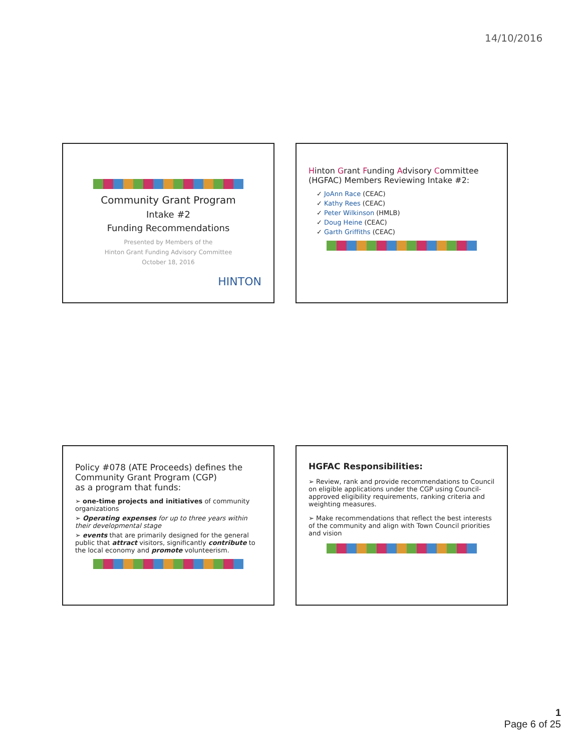14/10/2016
Community Grant Program
Intake #2
Funding Recommendations
Presented by Members of the
Hinton Grant Funding Advisory Committee
October 18, 2016
HINTON
Hinton Grant Funding Advisory Committee
(HGFAC) Members Reviewing Intake #2:
✓ JoAnn Race (CEAC)
✓ Kathy Rees (CEAC)
✓ Peter Wilkinson (HMLB)
✓ Doug Heine (CEAC)
✓ Garth Griffiths (CEAC)
Policy #078 (ATE Proceeds) defines the Community Grant Program (CGP)
as a program that funds:
➢ one-time projects and initiatives of community organizations
➢ Operating expenses for up to three years within their developmental stage
➢ events that are primarily designed for the general public that attract visitors, significantly contribute to the local economy and promote volunteerism.
HGFAC Responsibilities:
➢ Review, rank and provide recommendations to Council on eligible applications under the CGP using Council-approved eligibility requirements, ranking criteria and weighting measures.
➢ Make recommendations that reflect the best interests of the community and align with Town Council priorities and vision
1
Page 6 of 25